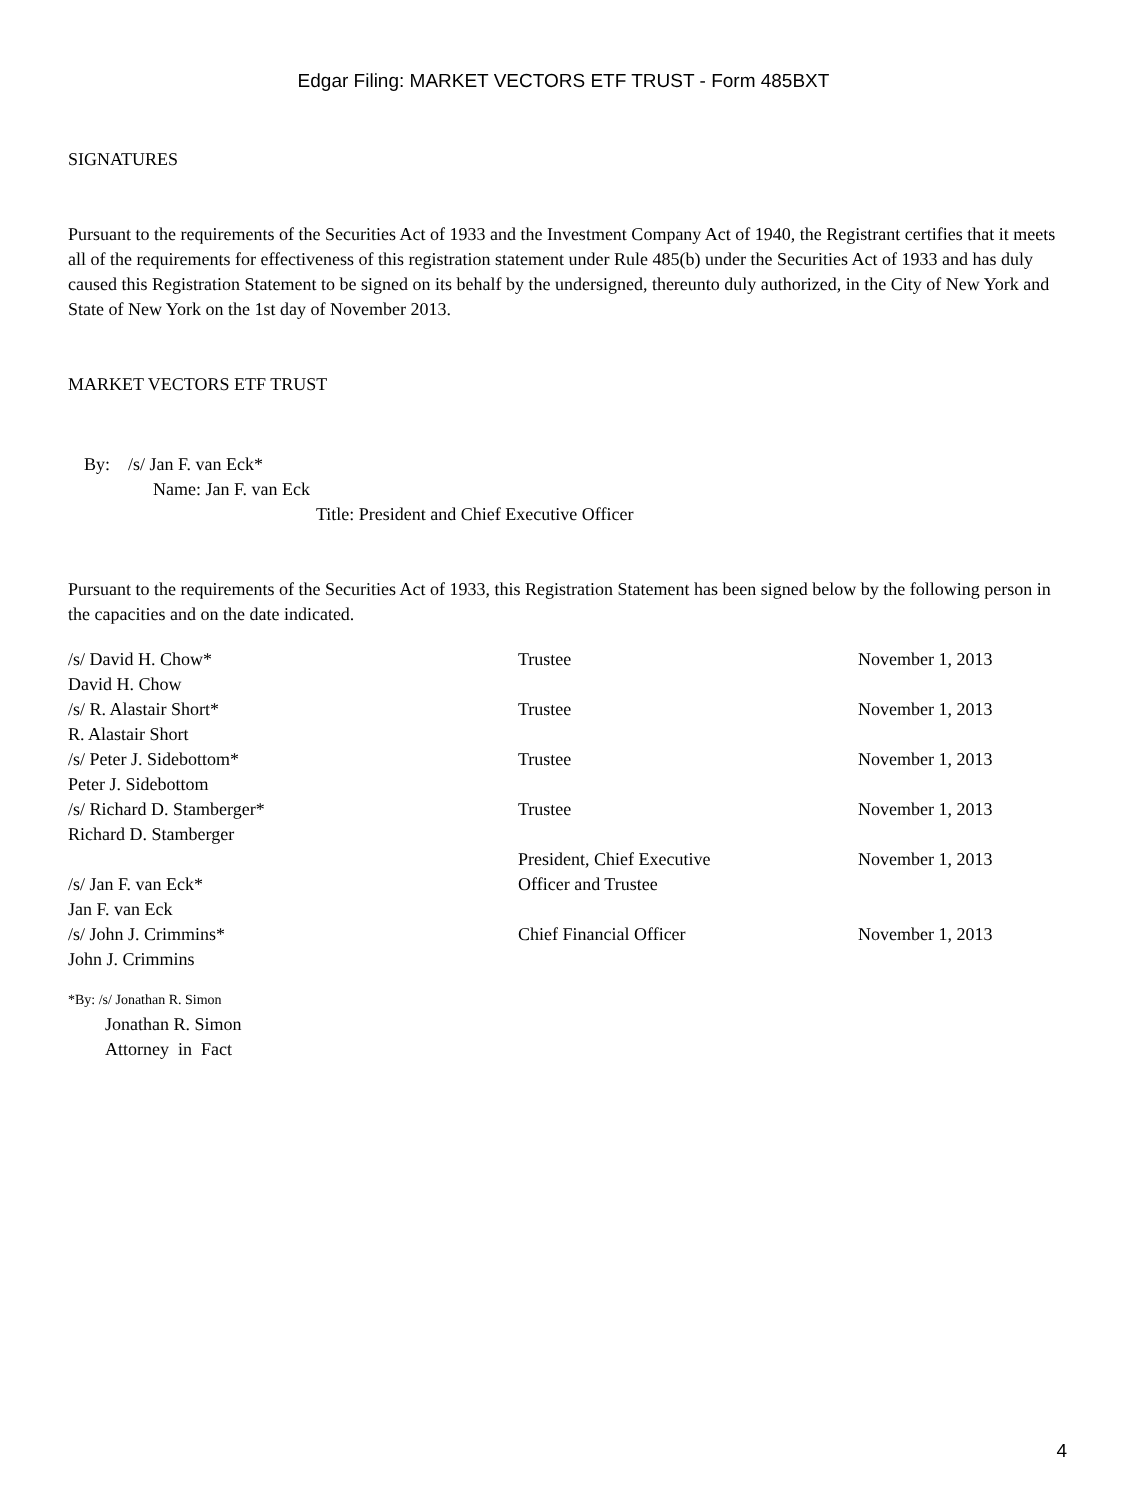Edgar Filing: MARKET VECTORS ETF TRUST - Form 485BXT
SIGNATURES
Pursuant to the requirements of the Securities Act of 1933 and the Investment Company Act of 1940, the Registrant certifies that it meets all of the requirements for effectiveness of this registration statement under Rule 485(b) under the Securities Act of 1933 and has duly caused this Registration Statement to be signed on its behalf by the undersigned, thereunto duly authorized, in the City of New York and State of New York on the 1st day of November 2013.
MARKET VECTORS ETF TRUST
By: /s/ Jan F. van Eck*
Name: Jan F. van Eck
Title: President and Chief Executive Officer
Pursuant to the requirements of the Securities Act of 1933, this Registration Statement has been signed below by the following person in the capacities and on the date indicated.
| /s/ David H. Chow* David H. Chow | Trustee | November 1, 2013 |
| /s/ R. Alastair Short* R. Alastair Short | Trustee | November 1, 2013 |
| /s/ Peter J. Sidebottom* Peter J. Sidebottom | Trustee | November 1, 2013 |
| /s/ Richard D. Stamberger* Richard D. Stamberger | Trustee | November 1, 2013 |
| /s/ Jan F. van Eck* Jan F. van Eck | President, Chief Executive Officer and Trustee | November 1, 2013 |
| /s/ John J. Crimmins* John J. Crimmins | Chief Financial Officer | November 1, 2013 |
*By: /s/ Jonathan R. Simon
Jonathan R. Simon
Attorney in Fact
4